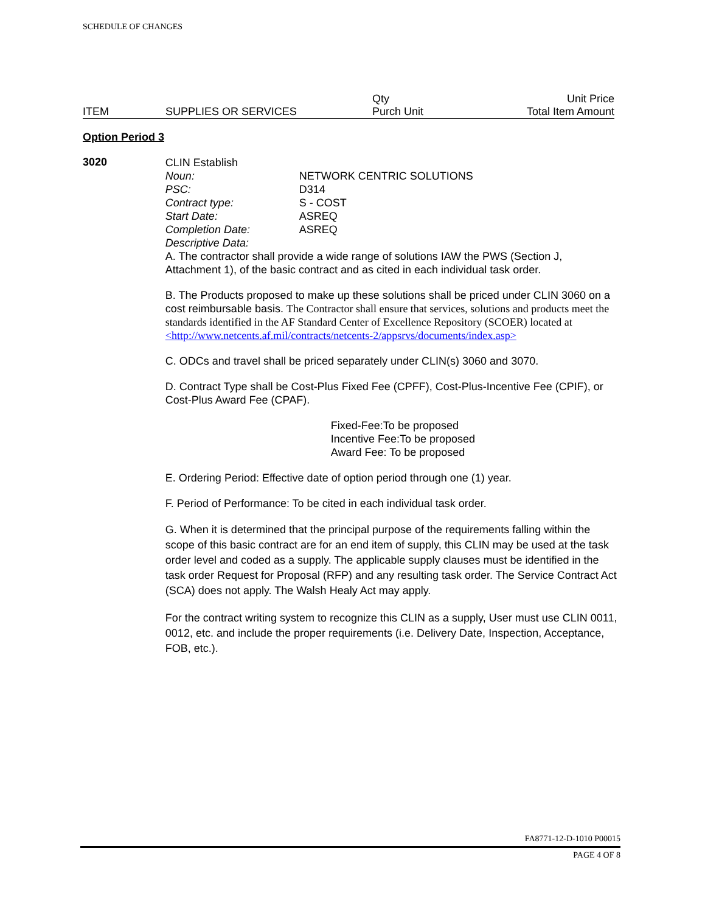SCHEDULE OF CHANGES
| ITEM | SUPPLIES OR SERVICES | Qty Purch Unit | Unit Price Total Item Amount |
Option Period 3
3020
CLIN Establish
Noun: NETWORK CENTRIC SOLUTIONS
PSC: D314
Contract type: S - COST
Start Date: ASREQ
Completion Date: ASREQ
Descriptive Data:
A. The contractor shall provide a wide range of solutions IAW the PWS (Section J, Attachment 1), of the basic contract and as cited in each individual task order.
B. The Products proposed to make up these solutions shall be priced under CLIN 3060 on a cost reimbursable basis. The Contractor shall ensure that services, solutions and products meet the standards identified in the AF Standard Center of Excellence Repository (SCOER) located at <http://www.netcents.af.mil/contracts/netcents-2/appsrvs/documents/index.asp>
C. ODCs and travel shall be priced separately under CLIN(s) 3060 and 3070.
D. Contract Type shall be Cost-Plus Fixed Fee (CPFF), Cost-Plus-Incentive Fee (CPIF), or Cost-Plus Award Fee (CPAF).
Fixed-Fee:To be proposed
Incentive Fee:To be proposed
Award Fee: To be proposed
E. Ordering Period: Effective date of option period through one (1) year.
F. Period of Performance: To be cited in each individual task order.
G. When it is determined that the principal purpose of the requirements falling within the scope of this basic contract are for an end item of supply, this CLIN may be used at the task order level and coded as a supply. The applicable supply clauses must be identified in the task order Request for Proposal (RFP) and any resulting task order. The Service Contract Act (SCA) does not apply. The Walsh Healy Act may apply.
For the contract writing system to recognize this CLIN as a supply, User must use CLIN 0011, 0012, etc. and include the proper requirements (i.e. Delivery Date, Inspection, Acceptance, FOB, etc.).
FA8771-12-D-1010 P00015
PAGE 4 OF 8